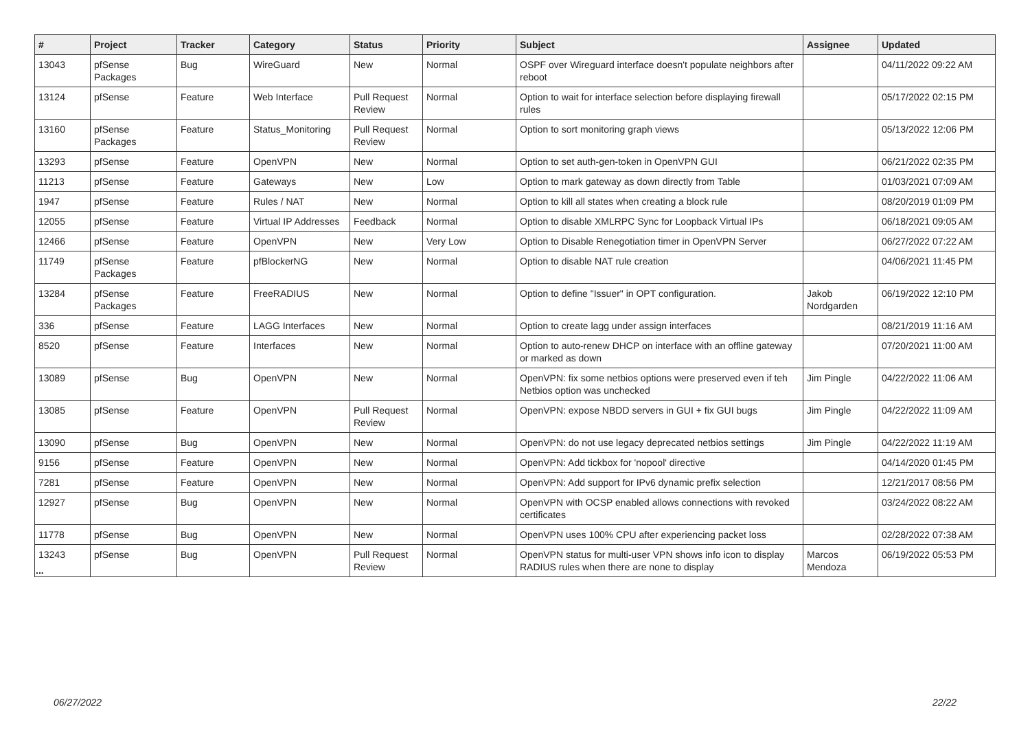| # | Project | Tracker | Category | Status | Priority | Subject | Assignee | Updated |
| --- | --- | --- | --- | --- | --- | --- | --- | --- |
| 13043 | pfSense Packages | Bug | WireGuard | New | Normal | OSPF over Wireguard interface doesn't populate neighbors after reboot | | 04/11/2022 09:22 AM |
| 13124 | pfSense | Feature | Web Interface | Pull Request Review | Normal | Option to wait for interface selection before displaying firewall rules | | 05/17/2022 02:15 PM |
| 13160 | pfSense Packages | Feature | Status_Monitoring | Pull Request Review | Normal | Option to sort monitoring graph views | | 05/13/2022 12:06 PM |
| 13293 | pfSense | Feature | OpenVPN | New | Normal | Option to set auth-gen-token in OpenVPN GUI | | 06/21/2022 02:35 PM |
| 11213 | pfSense | Feature | Gateways | New | Low | Option to mark gateway as down directly from Table | | 01/03/2021 07:09 AM |
| 1947 | pfSense | Feature | Rules / NAT | New | Normal | Option to kill all states when creating a block rule | | 08/20/2019 01:09 PM |
| 12055 | pfSense | Feature | Virtual IP Addresses | Feedback | Normal | Option to disable XMLRPC Sync for Loopback Virtual IPs | | 06/18/2021 09:05 AM |
| 12466 | pfSense | Feature | OpenVPN | New | Very Low | Option to Disable Renegotiation timer in OpenVPN Server | | 06/27/2022 07:22 AM |
| 11749 | pfSense Packages | Feature | pfBlockerNG | New | Normal | Option to disable NAT rule creation | | 04/06/2021 11:45 PM |
| 13284 | pfSense Packages | Feature | FreeRADIUS | New | Normal | Option to define "Issuer" in OPT configuration. | Jakob Nordgarden | 06/19/2022 12:10 PM |
| 336 | pfSense | Feature | LAGG Interfaces | New | Normal | Option to create lagg under assign interfaces | | 08/21/2019 11:16 AM |
| 8520 | pfSense | Feature | Interfaces | New | Normal | Option to auto-renew DHCP on interface with an offline gateway or marked as down | | 07/20/2021 11:00 AM |
| 13089 | pfSense | Bug | OpenVPN | New | Normal | OpenVPN: fix some netbios options were preserved even if teh Netbios option was unchecked | Jim Pingle | 04/22/2022 11:06 AM |
| 13085 | pfSense | Feature | OpenVPN | Pull Request Review | Normal | OpenVPN: expose NBDD servers in GUI + fix GUI bugs | Jim Pingle | 04/22/2022 11:09 AM |
| 13090 | pfSense | Bug | OpenVPN | New | Normal | OpenVPN: do not use legacy deprecated netbios settings | Jim Pingle | 04/22/2022 11:19 AM |
| 9156 | pfSense | Feature | OpenVPN | New | Normal | OpenVPN: Add tickbox for 'nopool' directive | | 04/14/2020 01:45 PM |
| 7281 | pfSense | Feature | OpenVPN | New | Normal | OpenVPN: Add support for IPv6 dynamic prefix selection | | 12/21/2017 08:56 PM |
| 12927 | pfSense | Bug | OpenVPN | New | Normal | OpenVPN with OCSP enabled allows connections with revoked certificates | | 03/24/2022 08:22 AM |
| 11778 | pfSense | Bug | OpenVPN | New | Normal | OpenVPN uses 100% CPU after experiencing packet loss | | 02/28/2022 07:38 AM |
| 13243 | pfSense | Bug | OpenVPN | Pull Request Review | Normal | OpenVPN status for multi-user VPN shows info icon to display RADIUS rules when there are none to display | Marcos Mendoza | 06/19/2022 05:53 PM |
...
06/27/2022 22/22